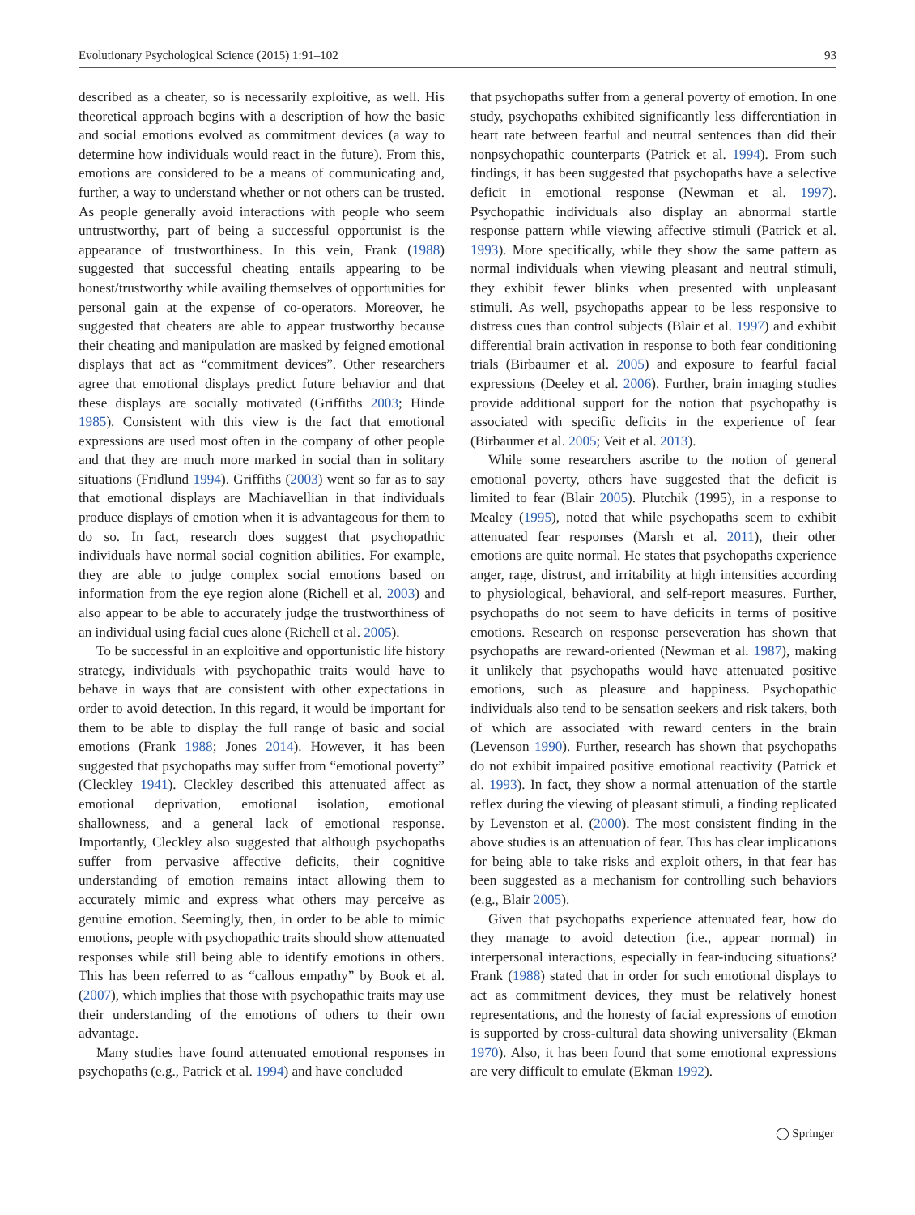Evolutionary Psychological Science (2015) 1:91–102 93
described as a cheater, so is necessarily exploitive, as well. His theoretical approach begins with a description of how the basic and social emotions evolved as commitment devices (a way to determine how individuals would react in the future). From this, emotions are considered to be a means of communicating and, further, a way to understand whether or not others can be trusted. As people generally avoid interactions with people who seem untrustworthy, part of being a successful opportunist is the appearance of trustworthiness. In this vein, Frank (1988) suggested that successful cheating entails appearing to be honest/trustworthy while availing themselves of opportunities for personal gain at the expense of co-operators. Moreover, he suggested that cheaters are able to appear trustworthy because their cheating and manipulation are masked by feigned emotional displays that act as “commitment devices”. Other researchers agree that emotional displays predict future behavior and that these displays are socially motivated (Griffiths 2003; Hinde 1985). Consistent with this view is the fact that emotional expressions are used most often in the company of other people and that they are much more marked in social than in solitary situations (Fridlund 1994). Griffiths (2003) went so far as to say that emotional displays are Machiavellian in that individuals produce displays of emotion when it is advantageous for them to do so. In fact, research does suggest that psychopathic individuals have normal social cognition abilities. For example, they are able to judge complex social emotions based on information from the eye region alone (Richell et al. 2003) and also appear to be able to accurately judge the trustworthiness of an individual using facial cues alone (Richell et al. 2005).
To be successful in an exploitive and opportunistic life history strategy, individuals with psychopathic traits would have to behave in ways that are consistent with other expectations in order to avoid detection. In this regard, it would be important for them to be able to display the full range of basic and social emotions (Frank 1988; Jones 2014). However, it has been suggested that psychopaths may suffer from “emotional poverty” (Cleckley 1941). Cleckley described this attenuated affect as emotional deprivation, emotional isolation, emotional shallowness, and a general lack of emotional response. Importantly, Cleckley also suggested that although psychopaths suffer from pervasive affective deficits, their cognitive understanding of emotion remains intact allowing them to accurately mimic and express what others may perceive as genuine emotion. Seemingly, then, in order to be able to mimic emotions, people with psychopathic traits should show attenuated responses while still being able to identify emotions in others. This has been referred to as “callous empathy” by Book et al. (2007), which implies that those with psychopathic traits may use their understanding of the emotions of others to their own advantage.
Many studies have found attenuated emotional responses in psychopaths (e.g., Patrick et al. 1994) and have concluded
that psychopaths suffer from a general poverty of emotion. In one study, psychopaths exhibited significantly less differentiation in heart rate between fearful and neutral sentences than did their nonpsychopathic counterparts (Patrick et al. 1994). From such findings, it has been suggested that psychopaths have a selective deficit in emotional response (Newman et al. 1997). Psychopathic individuals also display an abnormal startle response pattern while viewing affective stimuli (Patrick et al. 1993). More specifically, while they show the same pattern as normal individuals when viewing pleasant and neutral stimuli, they exhibit fewer blinks when presented with unpleasant stimuli. As well, psychopaths appear to be less responsive to distress cues than control subjects (Blair et al. 1997) and exhibit differential brain activation in response to both fear conditioning trials (Birbaumer et al. 2005) and exposure to fearful facial expressions (Deeley et al. 2006). Further, brain imaging studies provide additional support for the notion that psychopathy is associated with specific deficits in the experience of fear (Birbaumer et al. 2005; Veit et al. 2013).
While some researchers ascribe to the notion of general emotional poverty, others have suggested that the deficit is limited to fear (Blair 2005). Plutchik (1995), in a response to Mealey (1995), noted that while psychopaths seem to exhibit attenuated fear responses (Marsh et al. 2011), their other emotions are quite normal. He states that psychopaths experience anger, rage, distrust, and irritability at high intensities according to physiological, behavioral, and self-report measures. Further, psychopaths do not seem to have deficits in terms of positive emotions. Research on response perseveration has shown that psychopaths are reward-oriented (Newman et al. 1987), making it unlikely that psychopaths would have attenuated positive emotions, such as pleasure and happiness. Psychopathic individuals also tend to be sensation seekers and risk takers, both of which are associated with reward centers in the brain (Levenson 1990). Further, research has shown that psychopaths do not exhibit impaired positive emotional reactivity (Patrick et al. 1993). In fact, they show a normal attenuation of the startle reflex during the viewing of pleasant stimuli, a finding replicated by Levenston et al. (2000). The most consistent finding in the above studies is an attenuation of fear. This has clear implications for being able to take risks and exploit others, in that fear has been suggested as a mechanism for controlling such behaviors (e.g., Blair 2005).
Given that psychopaths experience attenuated fear, how do they manage to avoid detection (i.e., appear normal) in interpersonal interactions, especially in fear-inducing situations? Frank (1988) stated that in order for such emotional displays to act as commitment devices, they must be relatively honest representations, and the honesty of facial expressions of emotion is supported by cross-cultural data showing universality (Ekman 1970). Also, it has been found that some emotional expressions are very difficult to emulate (Ekman 1992).
◯ Springer